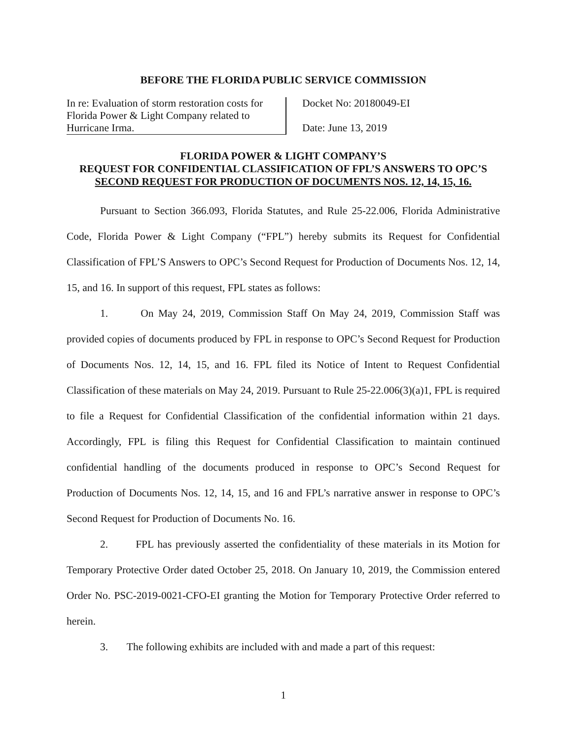BEFORE THE FLORIDA PUBLIC SERVICE COMMISSION
In re: Evaluation of storm restoration costs for Florida Power & Light Company related to Hurricane Irma.
Docket No: 20180049-EI
Date: June 13, 2019
FLORIDA POWER & LIGHT COMPANY’S
REQUEST FOR CONFIDENTIAL CLASSIFICATION OF FPL’S ANSWERS TO OPC’S
SECOND REQUEST FOR PRODUCTION OF DOCUMENTS NOS. 12, 14, 15, 16.
Pursuant to Section 366.093, Florida Statutes, and Rule 25-22.006, Florida Administrative Code, Florida Power & Light Company (“FPL”) hereby submits its Request for Confidential Classification of FPL’S Answers to OPC’s Second Request for Production of Documents Nos. 12, 14, 15, and 16. In support of this request, FPL states as follows:
1. On May 24, 2019, Commission Staff On May 24, 2019, Commission Staff was provided copies of documents produced by FPL in response to OPC’s Second Request for Production of Documents Nos. 12, 14, 15, and 16. FPL filed its Notice of Intent to Request Confidential Classification of these materials on May 24, 2019. Pursuant to Rule 25-22.006(3)(a)1, FPL is required to file a Request for Confidential Classification of the confidential information within 21 days. Accordingly, FPL is filing this Request for Confidential Classification to maintain continued confidential handling of the documents produced in response to OPC’s Second Request for Production of Documents Nos. 12, 14, 15, and 16 and FPL’s narrative answer in response to OPC’s Second Request for Production of Documents No. 16.
2. FPL has previously asserted the confidentiality of these materials in its Motion for Temporary Protective Order dated October 25, 2018. On January 10, 2019, the Commission entered Order No. PSC-2019-0021-CFO-EI granting the Motion for Temporary Protective Order referred to herein.
3. The following exhibits are included with and made a part of this request:
1